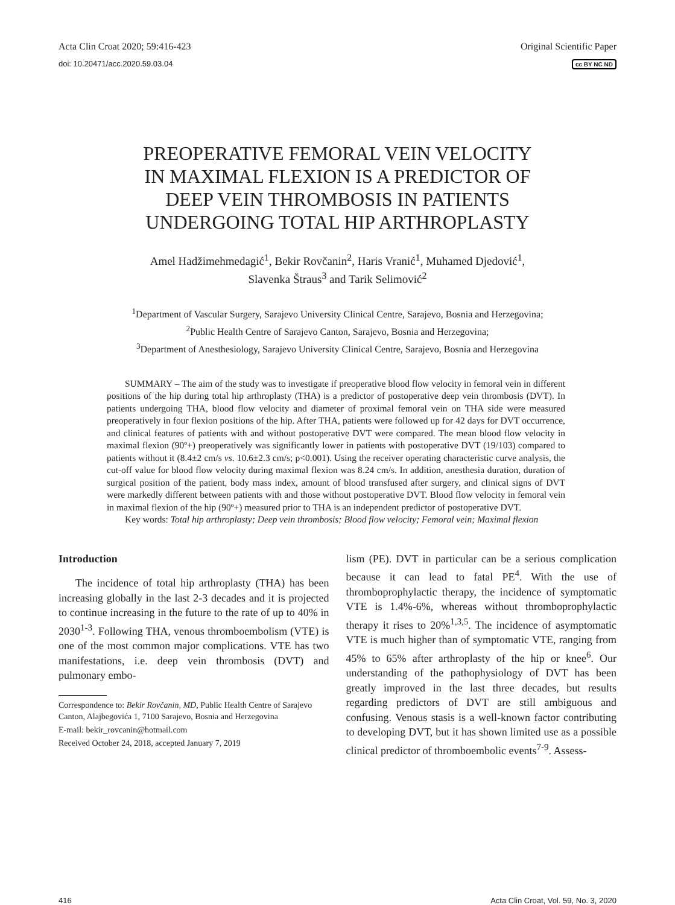Acta Clin Croat 2020; 59:416-423 Original Scientific Paper
doi: 10.20471/acc.2020.59.03.04 cc BY NC ND
PREOPERATIVE FEMORAL VEIN VELOCITY
IN MAXIMAL FLEXION IS A PREDICTOR OF
DEEP VEIN THROMBOSIS IN PATIENTS
UNDERGOING TOTAL HIP ARTHROPLASTY
Amel Hadžimehmedagić<sup>1</sup>, Bekir Rovčanin<sup>2</sup>, Haris Vranić<sup>1</sup>, Muhamed Djedović<sup>1</sup>,
Slavenka Štraus<sup>3</sup> and Tarik Selimović<sup>2</sup>
<sup>1</sup> Department of Vascular Surgery, Sarajevo University Clinical Centre, Sarajevo, Bosnia and Herzegovina;
<sup>2</sup> Public Health Centre of Sarajevo Canton, Sarajevo, Bosnia and Herzegovina;
<sup>3</sup> Department of Anesthesiology, Sarajevo University Clinical Centre, Sarajevo, Bosnia and Herzegovina
SUMMARY – The aim of the study was to investigate if preoperative blood flow velocity in femoral vein in different positions of the hip during total hip arthroplasty (THA) is a predictor of postoperative deep vein thrombosis (DVT). In patients undergoing THA, blood flow velocity and diameter of proximal femoral vein on THA side were measured preoperatively in four flexion positions of the hip. After THA, patients were followed up for 42 days for DVT occurrence, and clinical features of patients with and without postoperative DVT were compared. The mean blood flow velocity in maximal flexion (90º+) preoperatively was significantly lower in patients with postoperative DVT (19/103) compared to patients without it (8.4±2 cm/s vs. 10.6±2.3 cm/s; p<0.001). Using the receiver operating characteristic curve analysis, the cut-off value for blood flow velocity during maximal flexion was 8.24 cm/s. In addition, anesthesia duration, duration of surgical position of the patient, body mass index, amount of blood transfused after surgery, and clinical signs of DVT were markedly different between patients with and those without postoperative DVT. Blood flow velocity in femoral vein in maximal flexion of the hip (90º+) measured prior to THA is an independent predictor of postoperative DVT.
Key words: Total hip arthroplasty; Deep vein thrombosis; Blood flow velocity; Femoral vein; Maximal flexion
Introduction
The incidence of total hip arthroplasty (THA) has been increasing globally in the last 2-3 decades and it is projected to continue increasing in the future to the rate of up to 40% in 2030<sup>1-3</sup>. Following THA, venous thromboembolism (VTE) is one of the most common major complications. VTE has two manifestations, i.e. deep vein thrombosis (DVT) and pulmonary embo-
Correspondence to: Bekir Rovčanin, MD, Public Health Centre of Sarajevo Canton, Alajbegovića 1, 7100 Sarajevo, Bosnia and Herzegovina
E-mail: bekir_rovcanin@hotmail.com
Received October 24, 2018, accepted January 7, 2019
lism (PE). DVT in particular can be a serious complication because it can lead to fatal PE<sup>4</sup>. With the use of thromboprophylactic therapy, the incidence of symptomatic VTE is 1.4%-6%, whereas without thromboprophylactic therapy it rises to 20%<sup>1,3,5</sup>. The incidence of asymptomatic VTE is much higher than of symptomatic VTE, ranging from 45% to 65% after arthroplasty of the hip or knee<sup>6</sup>. Our understanding of the pathophysiology of DVT has been greatly improved in the last three decades, but results regarding predictors of DVT are still ambiguous and confusing. Venous stasis is a well-known factor contributing to developing DVT, but it has shown limited use as a possible clinical predictor of thromboembolic events<sup>7-9</sup>. Assess-
416 Acta Clin Croat, Vol. 59, No. 3, 2020